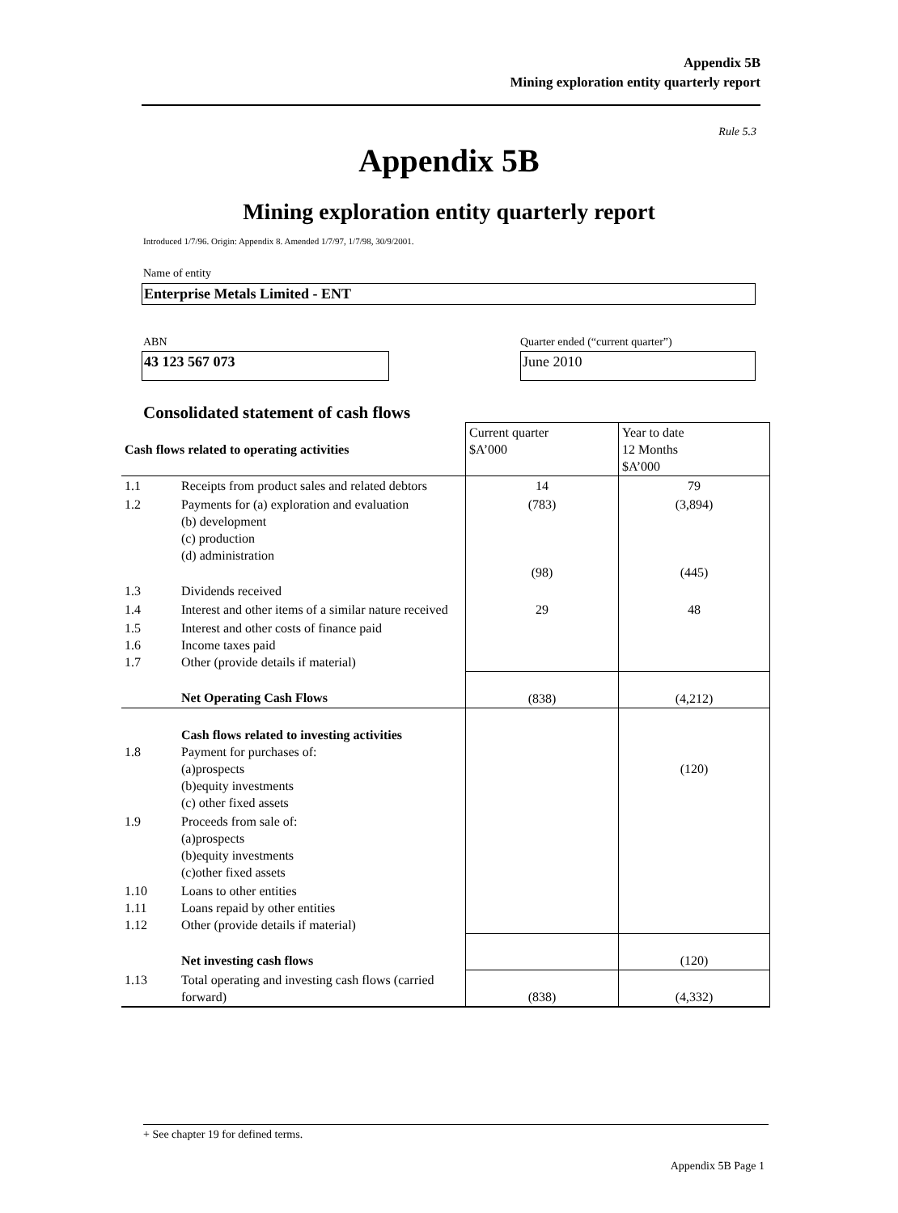Appendix 5B
Mining exploration entity quarterly report
Rule 5.3
Appendix 5B
Mining exploration entity quarterly report
Introduced 1/7/96. Origin: Appendix 8. Amended 1/7/97, 1/7/98, 30/9/2001.
Name of entity
Enterprise Metals Limited - ENT
ABN
Quarter ended (“current quarter”)
43 123 567 073 June 2010
Consolidated statement of cash flows
| Cash flows related to operating activities | | Current quarter $A’000 | Year to date 12 Months $A’000 |
| 1.1 | Receipts from product sales and related debtors | 14 | 79 |
| 1.2 | Payments for (a) exploration and evaluation (b) development (c) production (d) administration | (783) (98) | (3,894) (445) |
| 1.3 | Dividends received | | |
| 1.4 | Interest and other items of a similar nature received | 29 | 48 |
| 1.5 1.6 1.7 | Interest and other costs of finance paid Income taxes paid Other (provide details if material) | | |
| | Net Operating Cash Flows | (838) | (4,212) |
| 1.8 | Cash flows related to investing activities Payment for purchases of: (a)prospects (b)equity investments (c) other fixed assets | | (120) |
| 1.9 | Proceeds from sale of: (a)prospects (b)equity investments (c)other fixed assets | | |
| 1.10 1.11 1.12 | Loans to other entities Loans repaid by other entities Other (provide details if material) | | |
| | Net investing cash flows | | (120) |
| 1.13 | Total operating and investing cash flows (carried forward) | (838) | (4,332) |
+ See chapter 19 for defined terms.
Appendix 5B Page 1